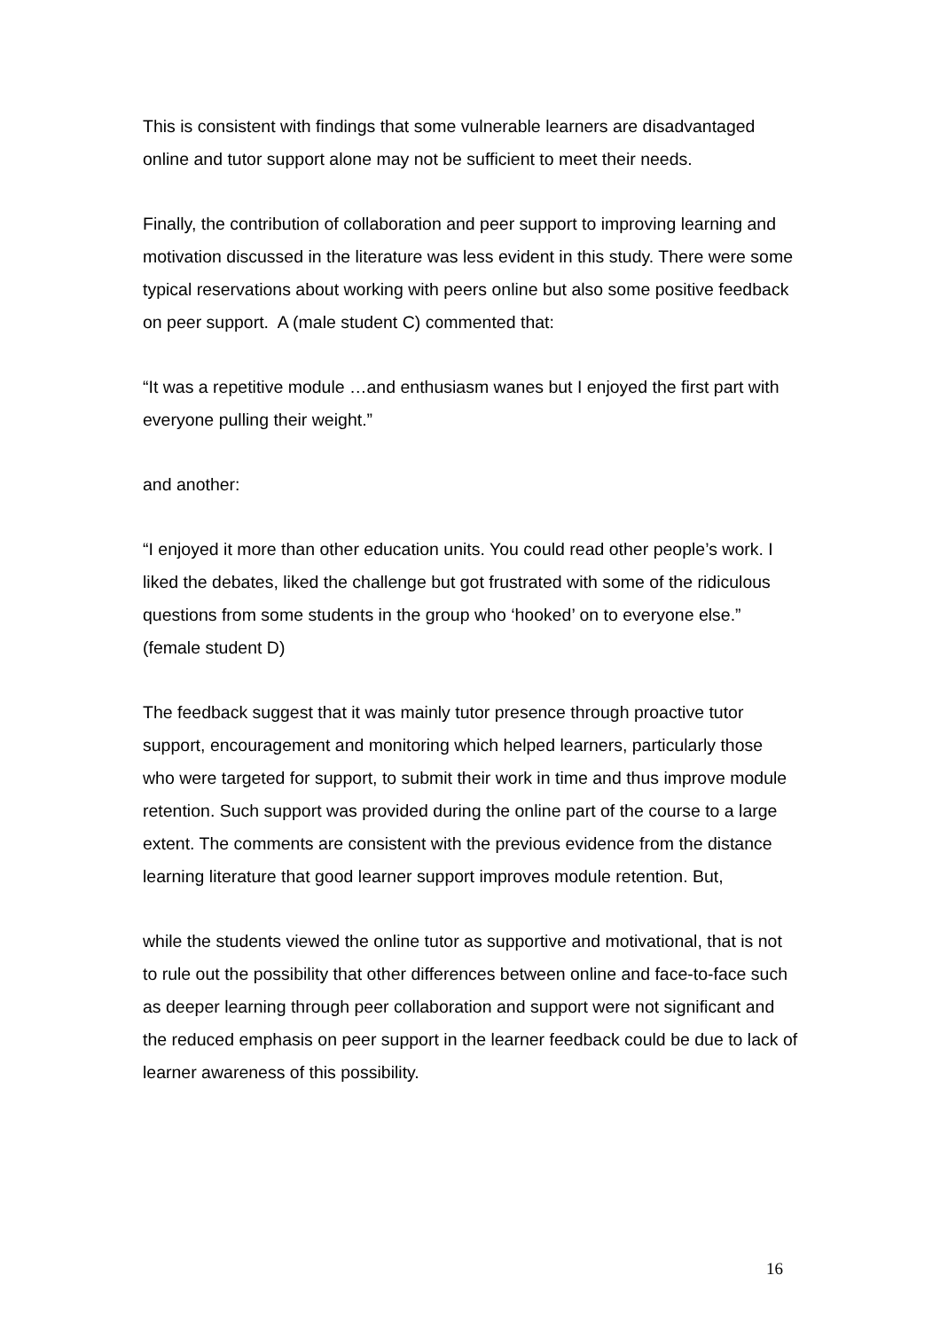This is consistent with findings that some vulnerable learners are disadvantaged online and tutor support alone may not be sufficient to meet their needs.
Finally, the contribution of collaboration and peer support to improving learning and motivation discussed in the literature was less evident in this study. There were some typical reservations about working with peers online but also some positive feedback on peer support. A (male student C) commented that:
“It was a repetitive module …and enthusiasm wanes but I enjoyed the first part with everyone pulling their weight.”
and another:
“I enjoyed it more than other education units. You could read other people’s work. I liked the debates, liked the challenge but got frustrated with some of the ridiculous questions from some students in the group who ‘hooked’ on to everyone else.” (female student D)
The feedback suggest that it was mainly tutor presence through proactive tutor support, encouragement and monitoring which helped learners, particularly those who were targeted for support, to submit their work in time and thus improve module retention. Such support was provided during the online part of the course to a large extent. The comments are consistent with the previous evidence from the distance learning literature that good learner support improves module retention. But,
while the students viewed the online tutor as supportive and motivational, that is not to rule out the possibility that other differences between online and face-to-face such as deeper learning through peer collaboration and support were not significant and the reduced emphasis on peer support in the learner feedback could be due to lack of learner awareness of this possibility.
16